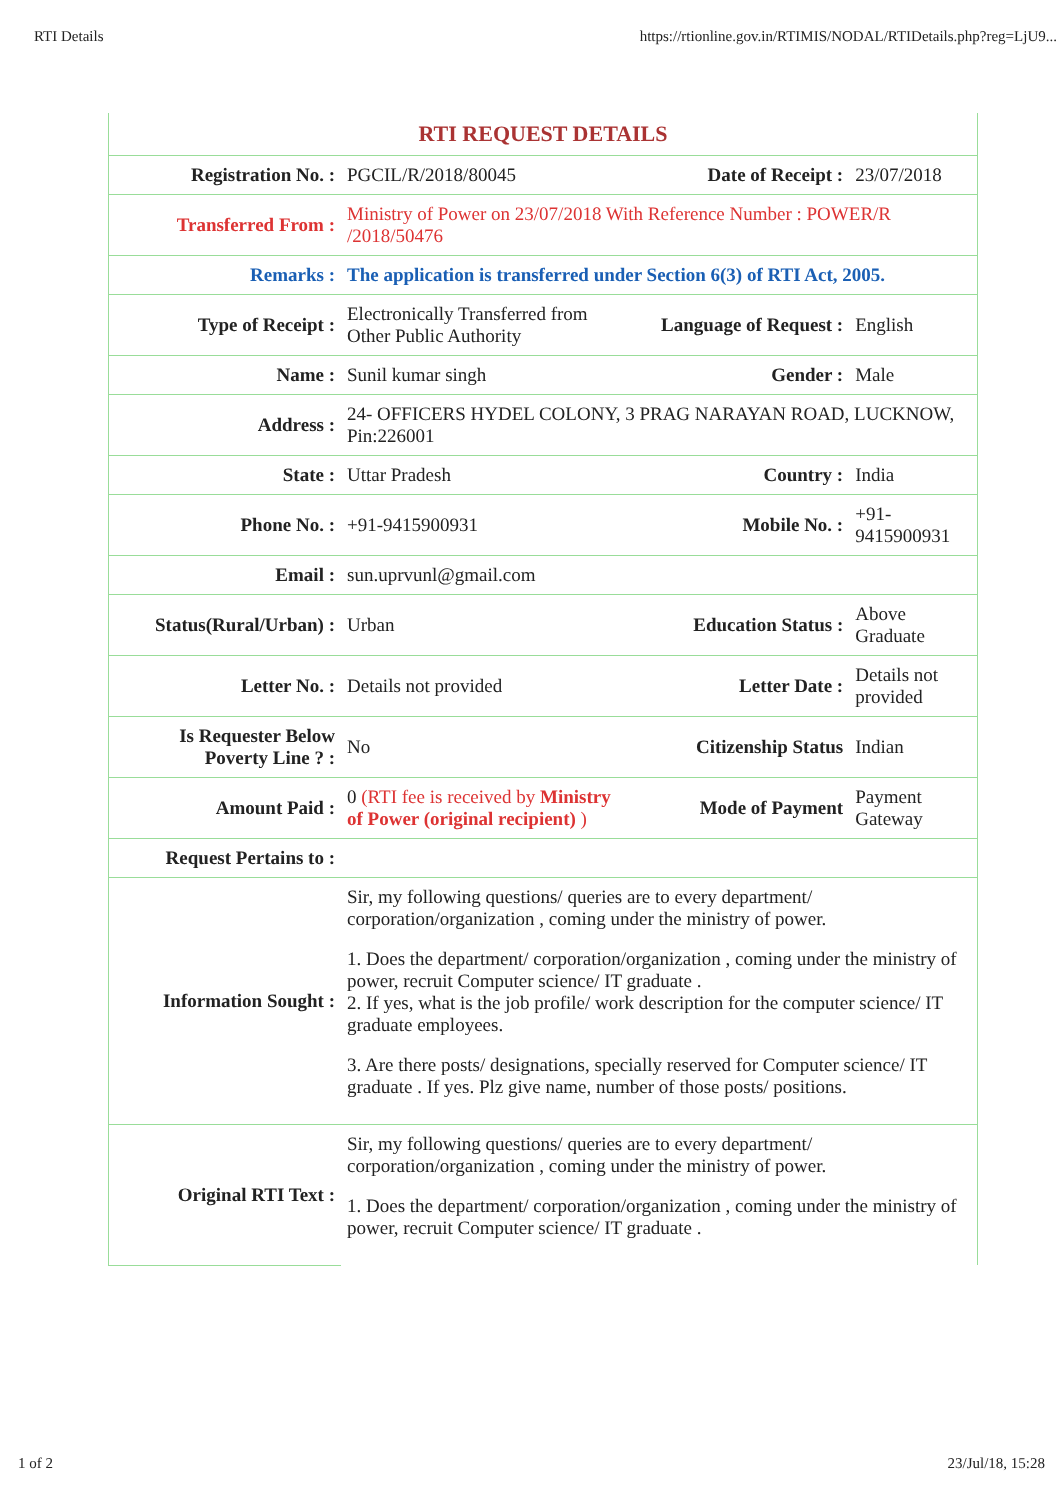RTI Details https://rtionline.gov.in/RTIMIS/NODAL/RTIDetails.php?reg=LjU9...
| RTI REQUEST DETAILS | | | |
| --- | --- | --- | --- |
| Registration No. : | PGCIL/R/2018/80045 | Date of Receipt : | 23/07/2018 |
| Transferred From : | Ministry of Power on 23/07/2018 With Reference Number : POWER/R /2018/50476 | | |
| Remarks : | The application is transferred under Section 6(3) of RTI Act, 2005. | | |
| Type of Receipt : | Electronically Transferred from Other Public Authority | Language of Request : | English |
| Name : | Sunil kumar singh | Gender : | Male |
| Address : | 24- OFFICERS HYDEL COLONY, 3 PRAG NARAYAN ROAD, LUCKNOW, Pin:226001 | | |
| State : | Uttar Pradesh | Country : | India |
| Phone No. : | +91-9415900931 | Mobile No. : | +91-9415900931 |
| Email : | sun.uprvunl@gmail.com | | |
| Status(Rural/Urban) : | Urban | Education Status : | Above Graduate |
| Letter No. : | Details not provided | Letter Date : | Details not provided |
| Is Requester Below Poverty Line ? : | No | Citizenship Status | Indian |
| Amount Paid : | 0 (RTI fee is received by Ministry of Power (original recipient) ) | Mode of Payment | Payment Gateway |
| Request Pertains to : | | | |
| Information Sought : | Sir, my following questions/ queries are to every department/ corporation/organization , coming under the ministry of power. 1. Does the department/ corporation/organization , coming under the ministry of power, recruit Computer science/ IT graduate . 2. If yes, what is the job profile/ work description for the computer science/ IT graduate employees. 3. Are there posts/ designations, specially reserved for Computer science/ IT graduate . If yes. Plz give name, number of those posts/ positions. | | |
| Original RTI Text : | Sir, my following questions/ queries are to every department/ corporation/organization , coming under the ministry of power. 1. Does the department/ corporation/organization , coming under the ministry of power, recruit Computer science/ IT graduate . | | |
1 of 2 23/Jul/18, 15:28